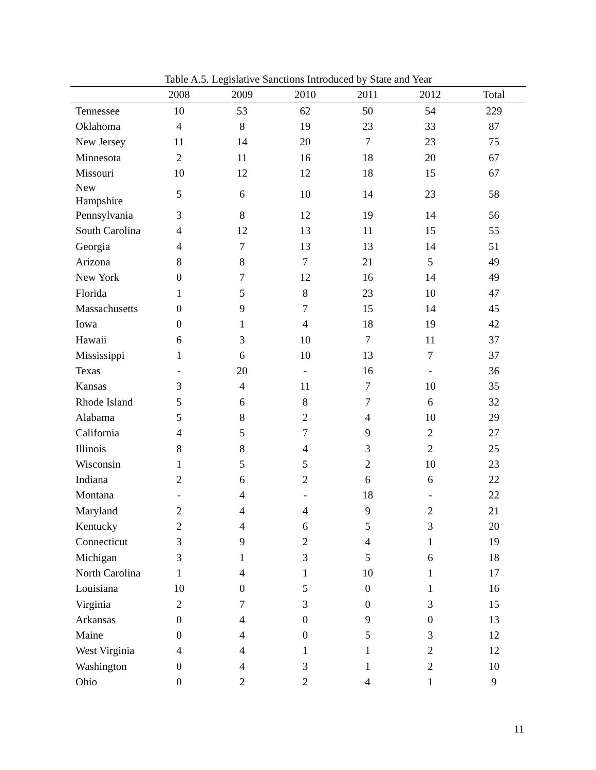Table A.5. Legislative Sanctions Introduced by State and Year
| | 2008 | 2009 | 2010 | 2011 | 2012 | Total |
| --- | --- | --- | --- | --- | --- | --- |
| Tennessee | 10 | 53 | 62 | 50 | 54 | 229 |
| Oklahoma | 4 | 8 | 19 | 23 | 33 | 87 |
| New Jersey | 11 | 14 | 20 | 7 | 23 | 75 |
| Minnesota | 2 | 11 | 16 | 18 | 20 | 67 |
| Missouri | 10 | 12 | 12 | 18 | 15 | 67 |
| New Hampshire | 5 | 6 | 10 | 14 | 23 | 58 |
| Pennsylvania | 3 | 8 | 12 | 19 | 14 | 56 |
| South Carolina | 4 | 12 | 13 | 11 | 15 | 55 |
| Georgia | 4 | 7 | 13 | 13 | 14 | 51 |
| Arizona | 8 | 8 | 7 | 21 | 5 | 49 |
| New York | 0 | 7 | 12 | 16 | 14 | 49 |
| Florida | 1 | 5 | 8 | 23 | 10 | 47 |
| Massachusetts | 0 | 9 | 7 | 15 | 14 | 45 |
| Iowa | 0 | 1 | 4 | 18 | 19 | 42 |
| Hawaii | 6 | 3 | 10 | 7 | 11 | 37 |
| Mississippi | 1 | 6 | 10 | 13 | 7 | 37 |
| Texas | - | 20 | - | 16 | - | 36 |
| Kansas | 3 | 4 | 11 | 7 | 10 | 35 |
| Rhode Island | 5 | 6 | 8 | 7 | 6 | 32 |
| Alabama | 5 | 8 | 2 | 4 | 10 | 29 |
| California | 4 | 5 | 7 | 9 | 2 | 27 |
| Illinois | 8 | 8 | 4 | 3 | 2 | 25 |
| Wisconsin | 1 | 5 | 5 | 2 | 10 | 23 |
| Indiana | 2 | 6 | 2 | 6 | 6 | 22 |
| Montana | - | 4 | - | 18 | - | 22 |
| Maryland | 2 | 4 | 4 | 9 | 2 | 21 |
| Kentucky | 2 | 4 | 6 | 5 | 3 | 20 |
| Connecticut | 3 | 9 | 2 | 4 | 1 | 19 |
| Michigan | 3 | 1 | 3 | 5 | 6 | 18 |
| North Carolina | 1 | 4 | 1 | 10 | 1 | 17 |
| Louisiana | 10 | 0 | 5 | 0 | 1 | 16 |
| Virginia | 2 | 7 | 3 | 0 | 3 | 15 |
| Arkansas | 0 | 4 | 0 | 9 | 0 | 13 |
| Maine | 0 | 4 | 0 | 5 | 3 | 12 |
| West Virginia | 4 | 4 | 1 | 1 | 2 | 12 |
| Washington | 0 | 4 | 3 | 1 | 2 | 10 |
| Ohio | 0 | 2 | 2 | 4 | 1 | 9 |
11